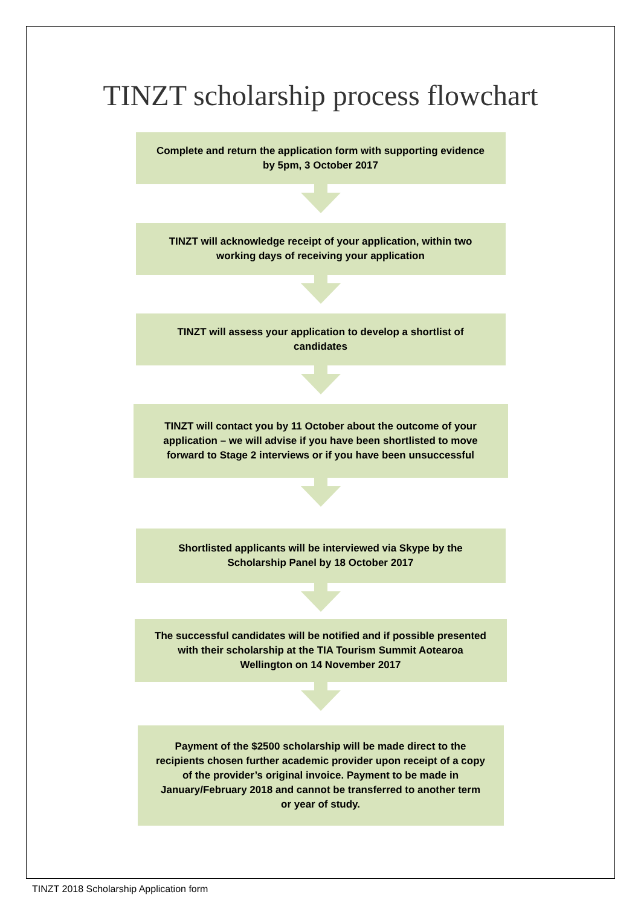TINZT scholarship process flowchart
Complete and return the application form with supporting evidence by 5pm, 3 October 2017
TINZT will acknowledge receipt of your application, within two working days of receiving your application
TINZT will assess your application to develop a shortlist of candidates
TINZT will contact you by 11 October about the outcome of your application – we will advise if you have been shortlisted to move forward to Stage 2 interviews or if you have been unsuccessful
Shortlisted applicants will be interviewed via Skype by the Scholarship Panel by 18 October 2017
The successful candidates will be notified and if possible presented with their scholarship at the TIA Tourism Summit Aotearoa Wellington on 14 November 2017
Payment of the $2500 scholarship will be made direct to the recipients chosen further academic provider upon receipt of a copy of the provider’s original invoice. Payment to be made in January/February 2018 and cannot be transferred to another term or year of study.
TINZT 2018 Scholarship Application form